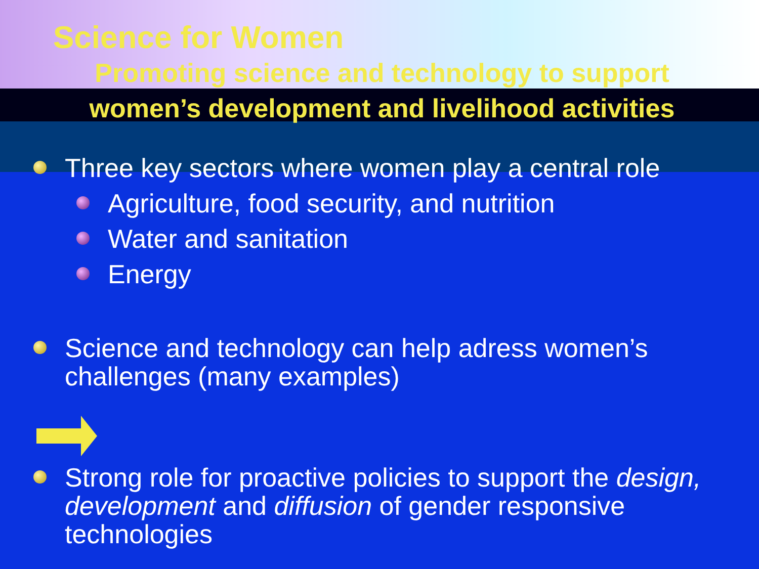Science for Women
Promoting science and technology to support women’s development and livelihood activities
Three key sectors where women play a central role
Agriculture, food security, and nutrition
Water and sanitation
Energy
Science and technology can help adress women’s challenges (many examples)
Strong role for proactive policies to support the design, development and diffusion of gender responsive technologies